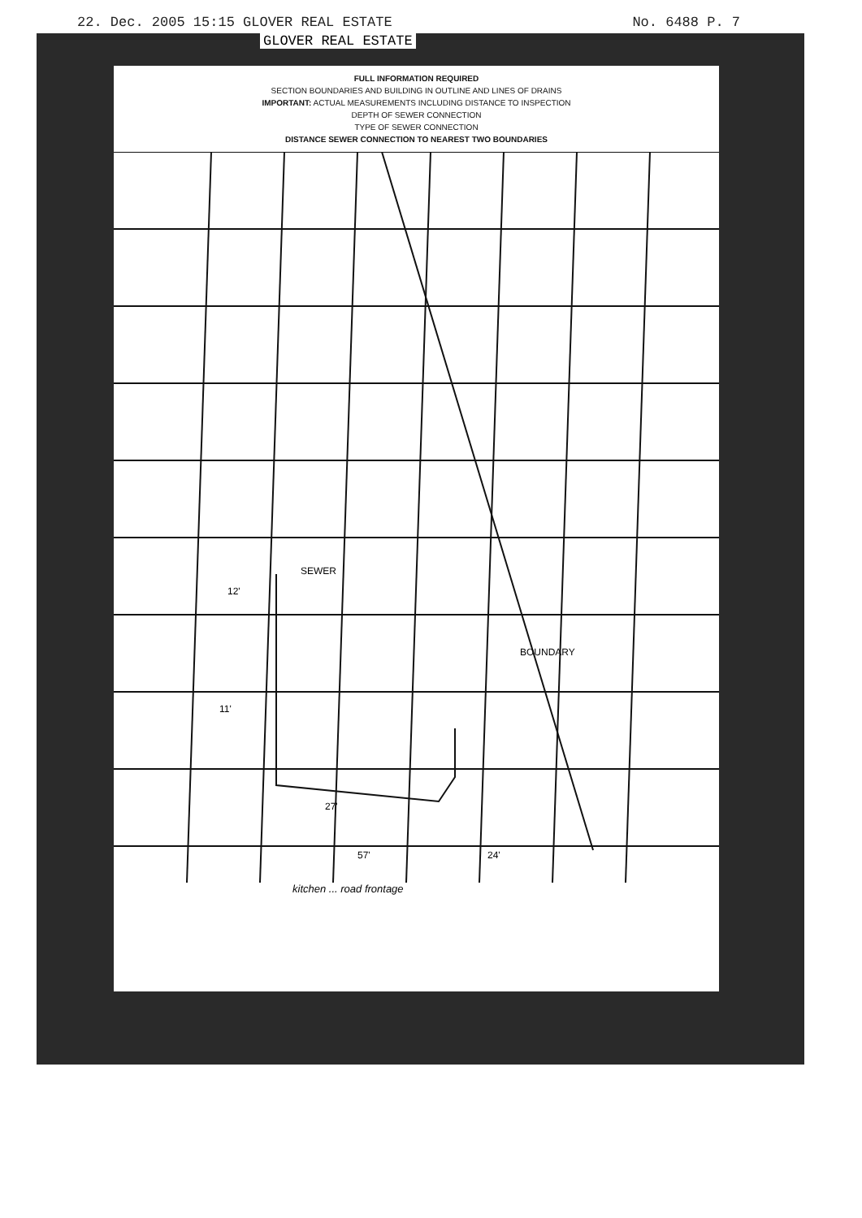22. Dec. 2005 15:15 GLOVER REAL ESTATE No. 6488 P. 7
GLOVER REAL ESTATE
FULL INFORMATION REQUIRED
SECTION BOUNDARIES AND BUILDING IN OUTLINE AND LINES OF DRAINS
IMPORTANT: ACTUAL MEASUREMENTS INCLUDING DISTANCE TO INSPECTION
DEPTH OF SEWER CONNECTION
TYPE OF SEWER CONNECTION
DISTANCE SEWER CONNECTION TO NEAREST TWO BOUNDARIES
BOUNDARY
12'
11'
27'
57'
24'
SEWER
kitchen ... road frontage